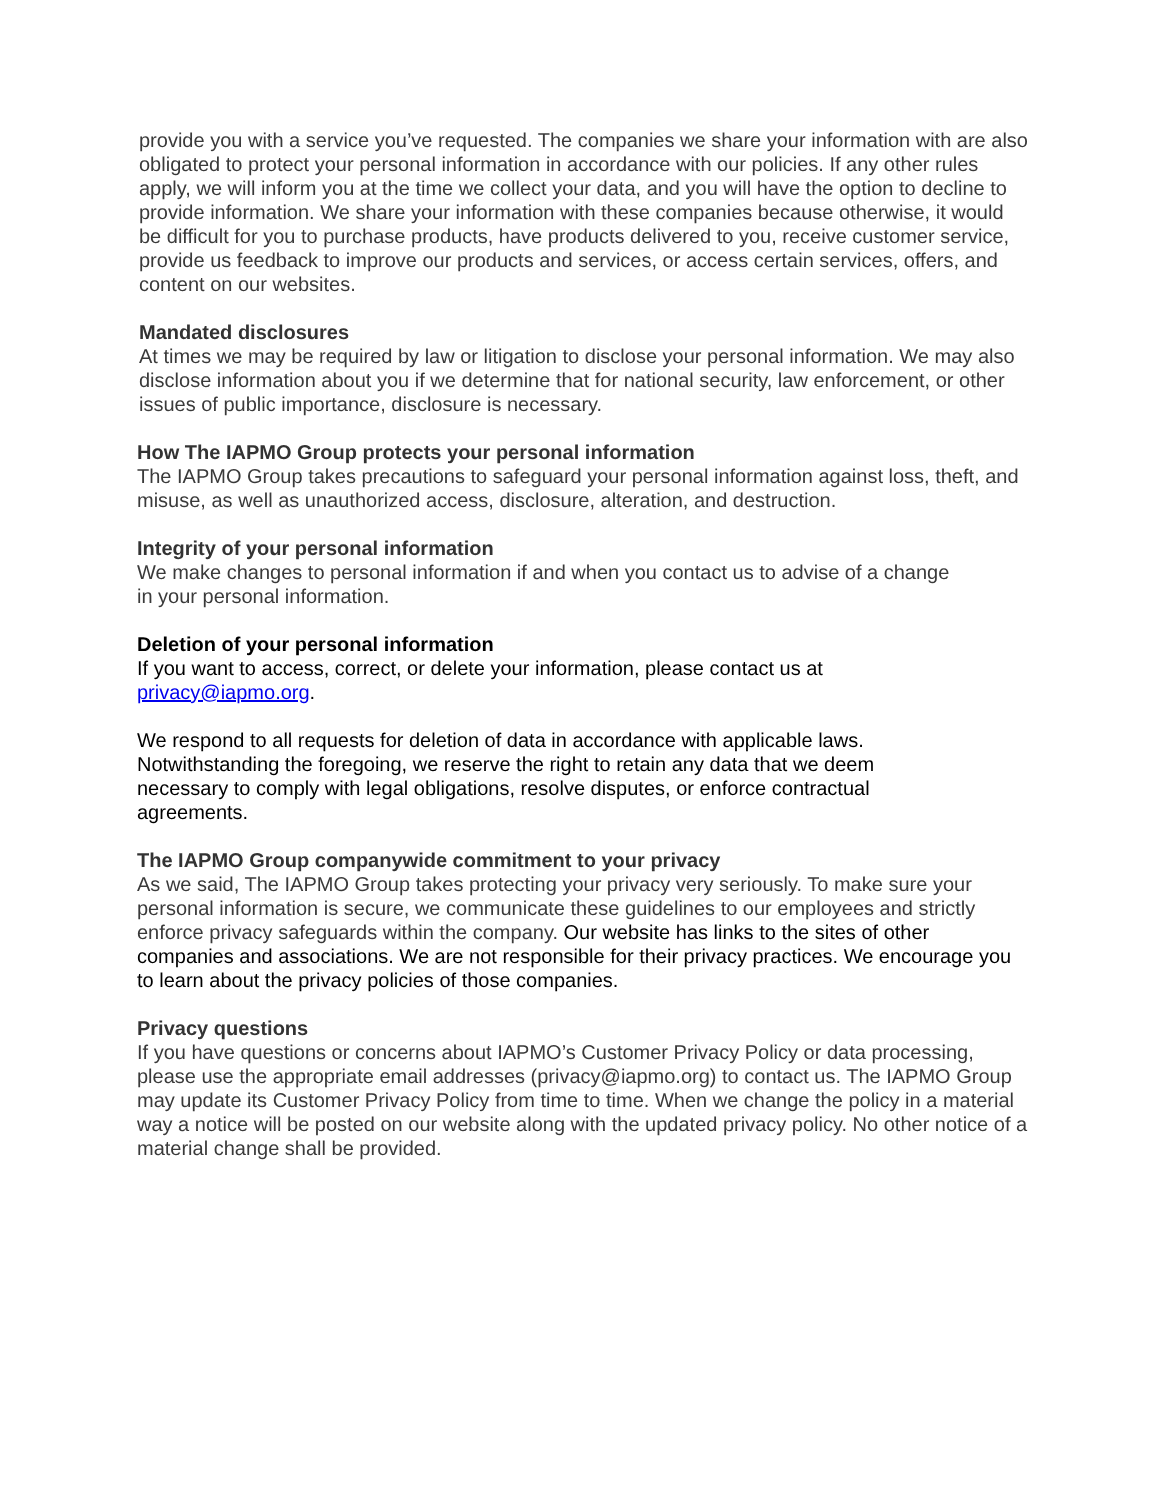provide you with a service you’ve requested. The companies we share your information with are also obligated to protect your personal information in accordance with our policies. If any other rules apply, we will inform you at the time we collect your data, and you will have the option to decline to provide information. We share your information with these companies because otherwise, it would be difficult for you to purchase products, have products delivered to you, receive customer service, provide us feedback to improve our products and services, or access certain services, offers, and content on our websites.
Mandated disclosures
At times we may be required by law or litigation to disclose your personal information. We may also disclose information about you if we determine that for national security, law enforcement, or other issues of public importance, disclosure is necessary.
How The IAPMO Group protects your personal information
The IAPMO Group takes precautions to safeguard your personal information against loss, theft, and misuse, as well as unauthorized access, disclosure, alteration, and destruction.
Integrity of your personal information
We make changes to personal information if and when you contact us to advise of a change
in your personal information.
Deletion of your personal information
If you want to access, correct, or delete your information, please contact us at
privacy@iapmo.org.
We respond to all requests for deletion of data in accordance with applicable laws.
Notwithstanding the foregoing, we reserve the right to retain any data that we deem
necessary to comply with legal obligations, resolve disputes, or enforce contractual
agreements.
The IAPMO Group companywide commitment to your privacy
As we said, The IAPMO Group takes protecting your privacy very seriously. To make sure your personal information is secure, we communicate these guidelines to our employees and strictly enforce privacy safeguards within the company. Our website has links to the sites of other companies and associations. We are not responsible for their privacy practices. We encourage you to learn about the privacy policies of those companies.
Privacy questions
If you have questions or concerns about IAPMO’s Customer Privacy Policy or data processing, please use the appropriate email addresses (privacy@iapmo.org) to contact us. The IAPMO Group may update its Customer Privacy Policy from time to time. When we change the policy in a material way a notice will be posted on our website along with the updated privacy policy. No other notice of a material change shall be provided.